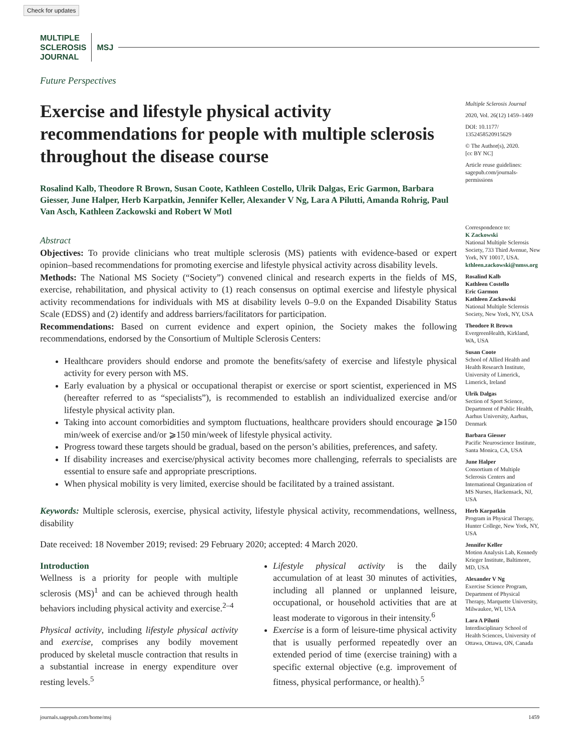Check for updates
MULTIPLE
SCLEROSIS
JOURNAL
MSJ
Future Perspectives
Exercise and lifestyle physical activity recommendations for people with multiple sclerosis throughout the disease course
Rosalind Kalb, Theodore R Brown, Susan Coote, Kathleen Costello, Ulrik Dalgas, Eric Garmon, Barbara Giesser, June Halper, Herb Karpatkin, Jennifer Keller, Alexander V Ng, Lara A Pilutti, Amanda Rohrig, Paul Van Asch, Kathleen Zackowski and Robert W Motl
Abstract
Objectives: To provide clinicians who treat multiple sclerosis (MS) patients with evidence-based or expert opinion–based recommendations for promoting exercise and lifestyle physical activity across disability levels.
Methods: The National MS Society (“Society”) convened clinical and research experts in the fields of MS, exercise, rehabilitation, and physical activity to (1) reach consensus on optimal exercise and lifestyle physical activity recommendations for individuals with MS at disability levels 0–9.0 on the Expanded Disability Status Scale (EDSS) and (2) identify and address barriers/facilitators for participation.
Recommendations: Based on current evidence and expert opinion, the Society makes the following recommendations, endorsed by the Consortium of Multiple Sclerosis Centers:
Healthcare providers should endorse and promote the benefits/safety of exercise and lifestyle physical activity for every person with MS.
Early evaluation by a physical or occupational therapist or exercise or sport scientist, experienced in MS (hereafter referred to as “specialists”), is recommended to establish an individualized exercise and/or lifestyle physical activity plan.
Taking into account comorbidities and symptom fluctuations, healthcare providers should encourage ⩾150 min/week of exercise and/or ⩾150 min/week of lifestyle physical activity.
Progress toward these targets should be gradual, based on the person’s abilities, preferences, and safety.
If disability increases and exercise/physical activity becomes more challenging, referrals to specialists are essential to ensure safe and appropriate prescriptions.
When physical mobility is very limited, exercise should be facilitated by a trained assistant.
Keywords: Multiple sclerosis, exercise, physical activity, lifestyle physical activity, recommendations, wellness, disability
Date received: 18 November 2019; revised: 29 February 2020; accepted: 4 March 2020.
Introduction
Wellness is a priority for people with multiple sclerosis (MS)<sup>1</sup> and can be achieved through health behaviors including physical activity and exercise.<sup>2–4</sup>
Physical activity, including lifestyle physical activity and exercise, comprises any bodily movement produced by skeletal muscle contraction that results in a substantial increase in energy expenditure over resting levels.<sup>5</sup>
Lifestyle physical activity is the daily accumulation of at least 30 minutes of activities, including all planned or unplanned leisure, occupational, or household activities that are at least moderate to vigorous in their intensity.<sup>6</sup>
Exercise is a form of leisure-time physical activity that is usually performed repeatedly over an extended period of time (exercise training) with a specific external objective (e.g. improvement of fitness, physical performance, or health).<sup>5</sup>
Multiple Sclerosis Journal
2020, Vol. 26(12) 1459–1469
DOI: 10.1177/ 1352458520915629
© The Author(s), 2020.
[cc BY NC]
Article reuse guidelines: sagepub.com/journals-permissions
Correspondence to:
K Zackowski
National Multiple Sclerosis Society, 733 Third Avenue, New York, NY 10017, USA.
kthleen.zackowski@nmss.org
Rosalind Kalb
Kathleen Costello
Eric Garmon
Kathleen Zackowski
National Multiple Sclerosis Society, New York, NY, USA
Theodore R Brown
EvergreenHealth, Kirkland, WA, USA
Susan Coote
School of Allied Health and Health Research Institute, University of Limerick, Limerick, Ireland
Ulrik Dalgas
Section of Sport Science, Department of Public Health, Aarhus University, Aarhus, Denmark
Barbara Giesser
Pacific Neuroscience Institute, Santa Monica, CA, USA
June Halper
Consortium of Multiple Sclerosis Centers and International Organization of MS Nurses, Hackensack, NJ, USA
Herb Karpatkin
Program in Physical Therapy, Hunter College, New York, NY, USA
Jennifer Keller
Motion Analysis Lab, Kennedy Krieger Institute, Baltimore, MD, USA
Alexander V Ng
Exercise Science Program, Department of Physical Therapy, Marquette University, Milwaukee, WI, USA
Lara A Pilutti
Interdisciplinary School of Health Sciences, University of Ottawa, Ottawa, ON, Canada
journals.sagepub.com/home/msj 1459